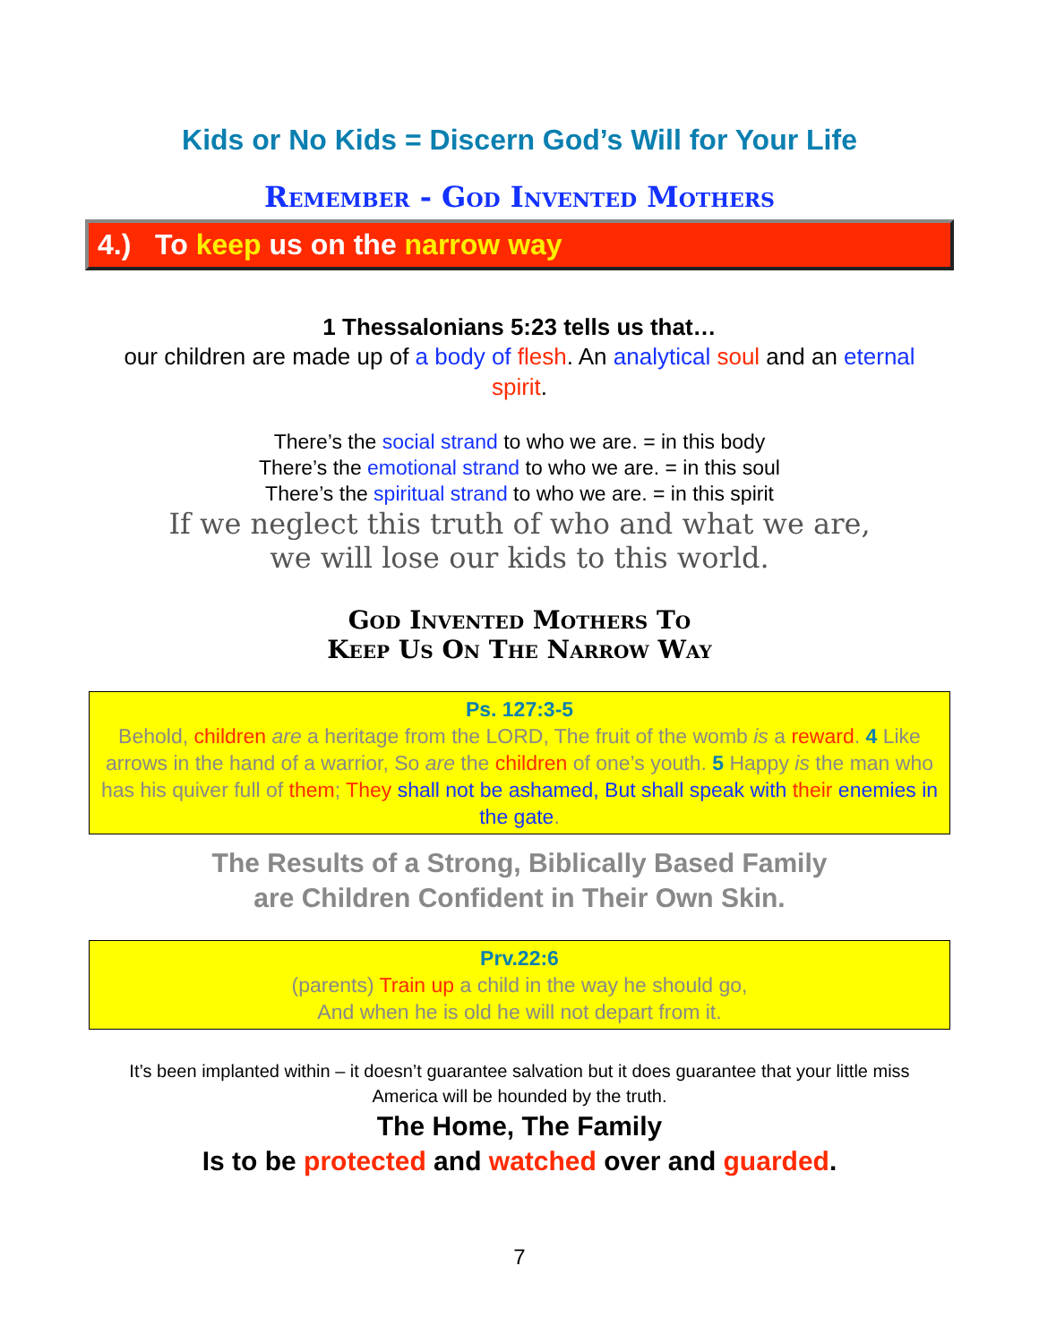Kids or No Kids = Discern God’s Will for Your Life
Remember - God Invented Mothers
4.) To keep us on the narrow way
1 Thessalonians 5:23 tells us that…
our children are made up of a body of flesh. An analytical soul and an eternal spirit.
There’s the social strand to who we are. = in this body
There’s the emotional strand to who we are. = in this soul
There’s the spiritual strand to who we are. = in this spirit
If we neglect this truth of who and what we are,
we will lose our kids to this world.
God Invented Mothers To
Keep Us On The Narrow Way
Ps. 127:3-5
Behold, children are a heritage from the LORD, The fruit of the womb is a reward. 4 Like arrows in the hand of a warrior, So are the children of one’s youth. 5 Happy is the man who has his quiver full of them; They shall not be ashamed, But shall speak with their enemies in the gate.
The Results of a Strong, Biblically Based Family
are Children Confident in Their Own Skin.
Prv.22:6
(parents) Train up a child in the way he should go,
And when he is old he will not depart from it.
It’s been implanted within – it doesn’t guarantee salvation but it does guarantee that your little miss America will be hounded by the truth.
The Home, The Family
Is to be protected and watched over and guarded.
7